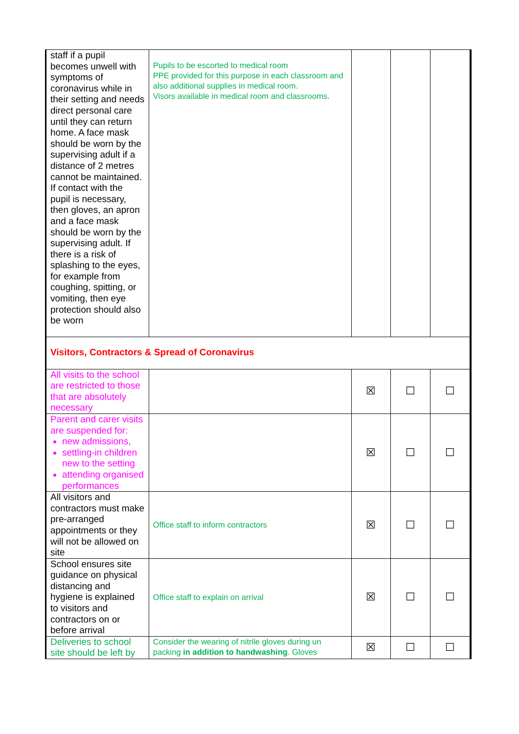| staff if a pupil becomes unwell with symptoms of coronavirus while in their setting and needs direct personal care until they can return home. A face mask should be worn by the supervising adult if a distance of 2 metres cannot be maintained. If contact with the pupil is necessary, then gloves, an apron and a face mask should be worn by the supervising adult. If there is a risk of splashing to the eyes, for example from coughing, spitting, or vomiting, then eye protection should also be worn | Pupils to be escorted to medical room PPE provided for this purpose in each classroom and also additional supplies in medical room. Visors available in medical room and classrooms . | | | |
| Visitors, Contractors & Spread of Coronavirus | | | | |
| All visits to the school are restricted to those that are absolutely necessary | | ☒ | ☐ | ☐ |
| Parent and carer visits are suspended for: new admissions, settling-in children new to the setting attending organised performances | | ☒ | ☐ | ☐ |
| All visitors and contractors must make pre-arranged appointments or they will not be allowed on site | Office staff to inform contractors | ☒ | ☐ | ☐ |
| School ensures site guidance on physical distancing and hygiene is explained to visitors and contractors on or before arrival | Office staff to explain on arrival | ☒ | ☐ | ☐ |
| Deliveries to school site should be left by | Consider the wearing of nitrile gloves during un packing in addition to handwashing . Gloves | ☒ | ☐ | ☐ |